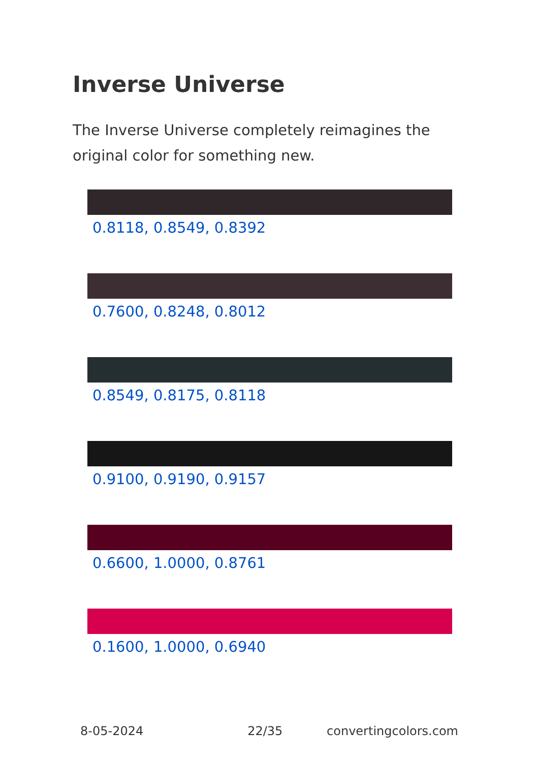Inverse Universe
The Inverse Universe completely reimagines the original color for something new.
0.8118, 0.8549, 0.8392
0.7600, 0.8248, 0.8012
0.8549, 0.8175, 0.8118
0.9100, 0.9190, 0.9157
0.6600, 1.0000, 0.8761
0.1600, 1.0000, 0.6940
8-05-2024 22/35 convertingcolors.com